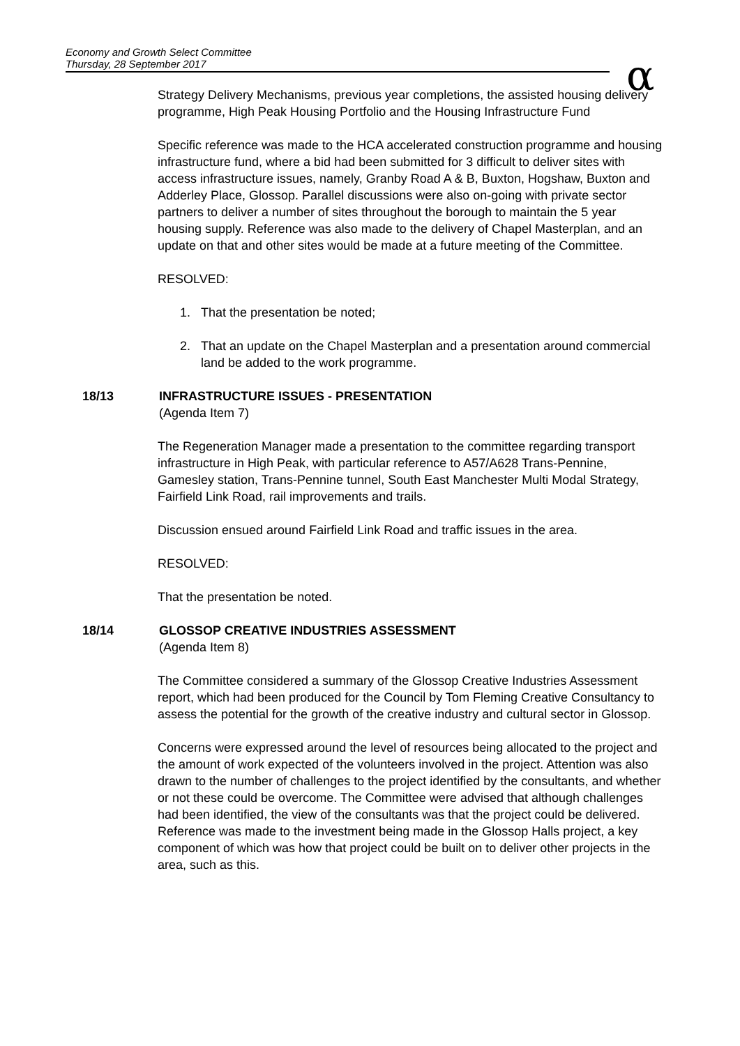Economy and Growth Select Committee
Thursday, 28 September 2017
α
Strategy Delivery Mechanisms, previous year completions, the assisted housing delivery programme, High Peak Housing Portfolio and the Housing Infrastructure Fund
Specific reference was made to the HCA accelerated construction programme and housing infrastructure fund, where a bid had been submitted for 3 difficult to deliver sites with access infrastructure issues, namely, Granby Road A & B, Buxton, Hogshaw, Buxton and Adderley Place, Glossop. Parallel discussions were also on-going with private sector partners to deliver a number of sites throughout the borough to maintain the 5 year housing supply. Reference was also made to the delivery of Chapel Masterplan, and an update on that and other sites would be made at a future meeting of the Committee.
RESOLVED:
1. That the presentation be noted;
2. That an update on the Chapel Masterplan and a presentation around commercial land be added to the work programme.
18/13 INFRASTRUCTURE ISSUES - PRESENTATION
(Agenda Item 7)
The Regeneration Manager made a presentation to the committee regarding transport infrastructure in High Peak, with particular reference to A57/A628 Trans-Pennine, Gamesley station, Trans-Pennine tunnel, South East Manchester Multi Modal Strategy, Fairfield Link Road, rail improvements and trails.
Discussion ensued around Fairfield Link Road and traffic issues in the area.
RESOLVED:
That the presentation be noted.
18/14 GLOSSOP CREATIVE INDUSTRIES ASSESSMENT
(Agenda Item 8)
The Committee considered a summary of the Glossop Creative Industries Assessment report, which had been produced for the Council by Tom Fleming Creative Consultancy to assess the potential for the growth of the creative industry and cultural sector in Glossop.
Concerns were expressed around the level of resources being allocated to the project and the amount of work expected of the volunteers involved in the project. Attention was also drawn to the number of challenges to the project identified by the consultants, and whether or not these could be overcome. The Committee were advised that although challenges had been identified, the view of the consultants was that the project could be delivered. Reference was made to the investment being made in the Glossop Halls project, a key component of which was how that project could be built on to deliver other projects in the area, such as this.